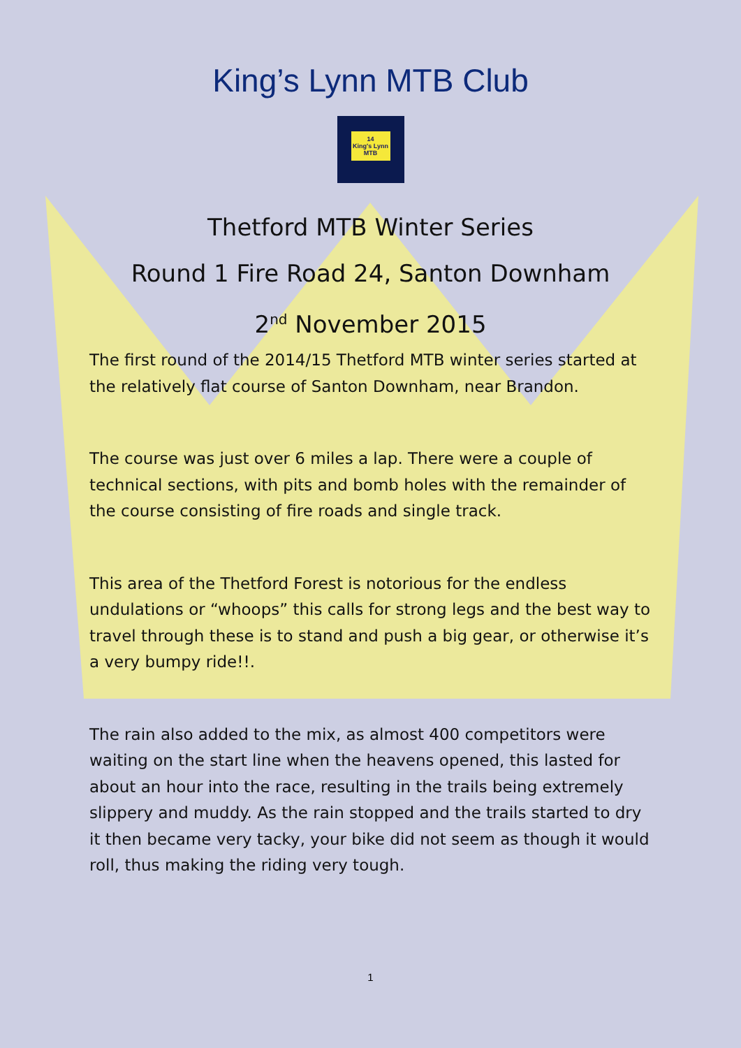King’s Lynn MTB Club
14
King's Lynn
MTB
Thetford MTB Winter Series
Round 1 Fire Road 24, Santon Downham
2<sup>nd</sup> November 2015
The first round of the 2014/15 Thetford MTB winter series started at the relatively flat course of Santon Downham, near Brandon.
The course was just over 6 miles a lap. There were a couple of technical sections, with pits and bomb holes with the remainder of the course consisting of fire roads and single track.
This area of the Thetford Forest is notorious for the endless undulations or “whoops” this calls for strong legs and the best way to travel through these is to stand and push a big gear, or otherwise it’s a very bumpy ride!!.
The rain also added to the mix, as almost 400 competitors were waiting on the start line when the heavens opened, this lasted for about an hour into the race, resulting in the trails being extremely slippery and muddy. As the rain stopped and the trails started to dry it then became very tacky, your bike did not seem as though it would roll, thus making the riding very tough.
1